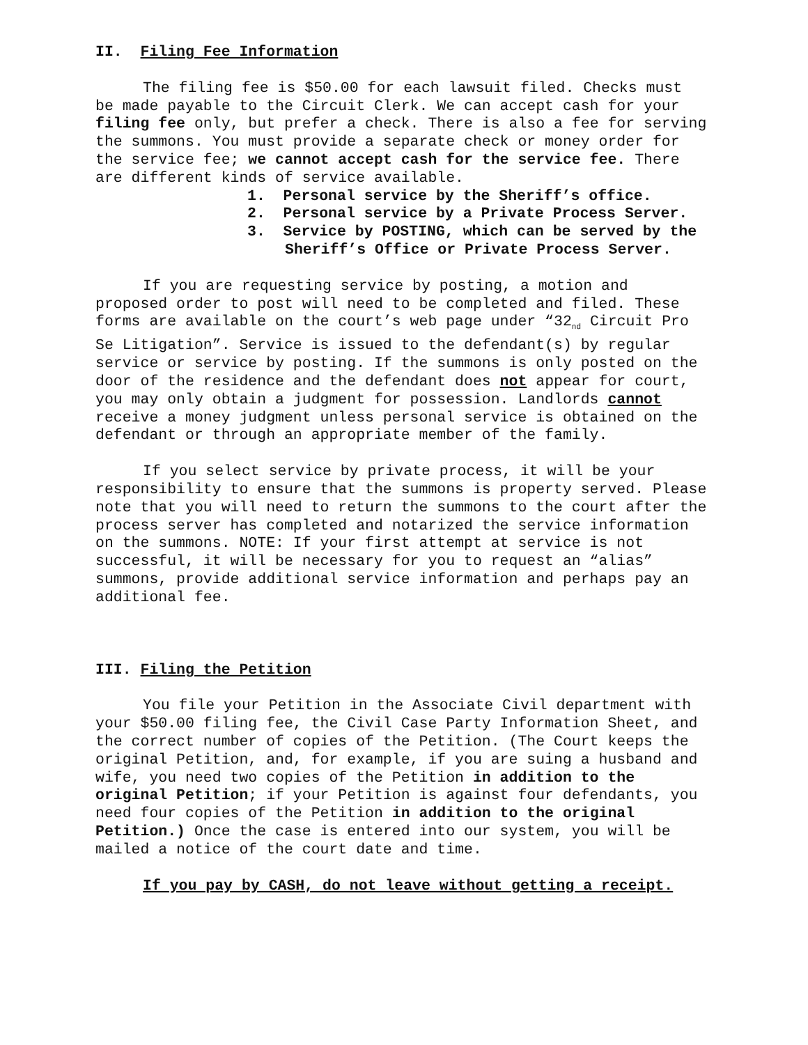II. Filing Fee Information
The filing fee is $50.00 for each lawsuit filed. Checks must be made payable to the Circuit Clerk. We can accept cash for your filing fee only, but prefer a check. There is also a fee for serving the summons. You must provide a separate check or money order for the service fee; we cannot accept cash for the service fee. There are different kinds of service available.
1. Personal service by the Sheriff’s office.
2. Personal service by a Private Process Server.
3. Service by POSTING, which can be served by the Sheriff’s Office or Private Process Server.
If you are requesting service by posting, a motion and proposed order to post will need to be completed and filed. These forms are available on the court’s web page under “32<sub>nd</sub> Circuit Pro Se Litigation”. Service is issued to the defendant(s) by regular service or service by posting. If the summons is only posted on the door of the residence and the defendant does not appear for court, you may only obtain a judgment for possession. Landlords cannot receive a money judgment unless personal service is obtained on the defendant or through an appropriate member of the family.
If you select service by private process, it will be your responsibility to ensure that the summons is property served. Please note that you will need to return the summons to the court after the process server has completed and notarized the service information on the summons. NOTE: If your first attempt at service is not successful, it will be necessary for you to request an “alias” summons, provide additional service information and perhaps pay an additional fee.
III. Filing the Petition
You file your Petition in the Associate Civil department with your $50.00 filing fee, the Civil Case Party Information Sheet, and the correct number of copies of the Petition. (The Court keeps the original Petition, and, for example, if you are suing a husband and wife, you need two copies of the Petition in addition to the original Petition; if your Petition is against four defendants, you need four copies of the Petition in addition to the original Petition.) Once the case is entered into our system, you will be mailed a notice of the court date and time.
If you pay by CASH, do not leave without getting a receipt.